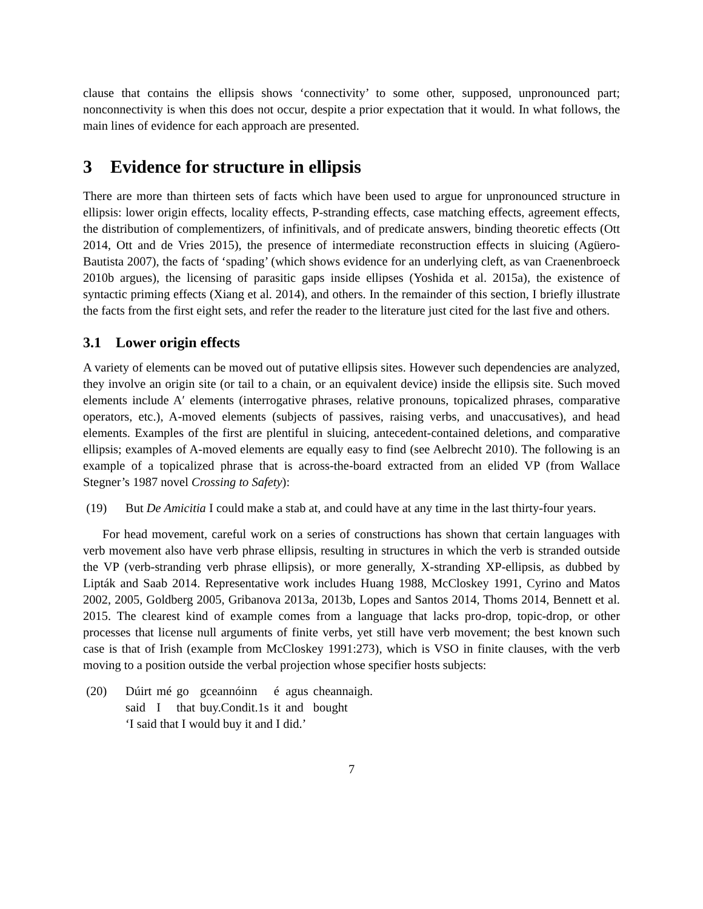clause that contains the ellipsis shows ‘connectivity’ to some other, supposed, unpronounced part; nonconnectivity is when this does not occur, despite a prior expectation that it would. In what follows, the main lines of evidence for each approach are presented.
3 Evidence for structure in ellipsis
There are more than thirteen sets of facts which have been used to argue for unpronounced structure in ellipsis: lower origin effects, locality effects, P-stranding effects, case matching effects, agreement effects, the distribution of complementizers, of infinitivals, and of predicate answers, binding theoretic effects (Ott 2014, Ott and de Vries 2015), the presence of intermediate reconstruction effects in sluicing (Agüero-Bautista 2007), the facts of ‘spading’ (which shows evidence for an underlying cleft, as van Craenenbroeck 2010b argues), the licensing of parasitic gaps inside ellipses (Yoshida et al. 2015a), the existence of syntactic priming effects (Xiang et al. 2014), and others. In the remainder of this section, I briefly illustrate the facts from the first eight sets, and refer the reader to the literature just cited for the last five and others.
3.1 Lower origin effects
A variety of elements can be moved out of putative ellipsis sites. However such dependencies are analyzed, they involve an origin site (or tail to a chain, or an equivalent device) inside the ellipsis site. Such moved elements include A′ elements (interrogative phrases, relative pronouns, topicalized phrases, comparative operators, etc.), A-moved elements (subjects of passives, raising verbs, and unaccusatives), and head elements. Examples of the first are plentiful in sluicing, antecedent-contained deletions, and comparative ellipsis; examples of A-moved elements are equally easy to find (see Aelbrecht 2010). The following is an example of a topicalized phrase that is across-the-board extracted from an elided VP (from Wallace Stegner’s 1987 novel Crossing to Safety):
(19) But De Amicitia I could make a stab at, and could have at any time in the last thirty-four years.
For head movement, careful work on a series of constructions has shown that certain languages with verb movement also have verb phrase ellipsis, resulting in structures in which the verb is stranded outside the VP (verb-stranding verb phrase ellipsis), or more generally, X-stranding XP-ellipsis, as dubbed by Lipták and Saab 2014. Representative work includes Huang 1988, McCloskey 1991, Cyrino and Matos 2002, 2005, Goldberg 2005, Gribanova 2013a, 2013b, Lopes and Santos 2014, Thoms 2014, Bennett et al. 2015. The clearest kind of example comes from a language that lacks pro-drop, topic-drop, or other processes that license null arguments of finite verbs, yet still have verb movement; the best known such case is that of Irish (example from McCloskey 1991:273), which is VSO in finite clauses, with the verb moving to a position outside the verbal projection whose specifier hosts subjects:
(20)
| Dúirt | mé | go | gceannóinn | é | agus | cheannaigh. |
| said | I | that | buy.Condit.1s | it | and | bought |
‘I said that I would buy it and I did.’
7